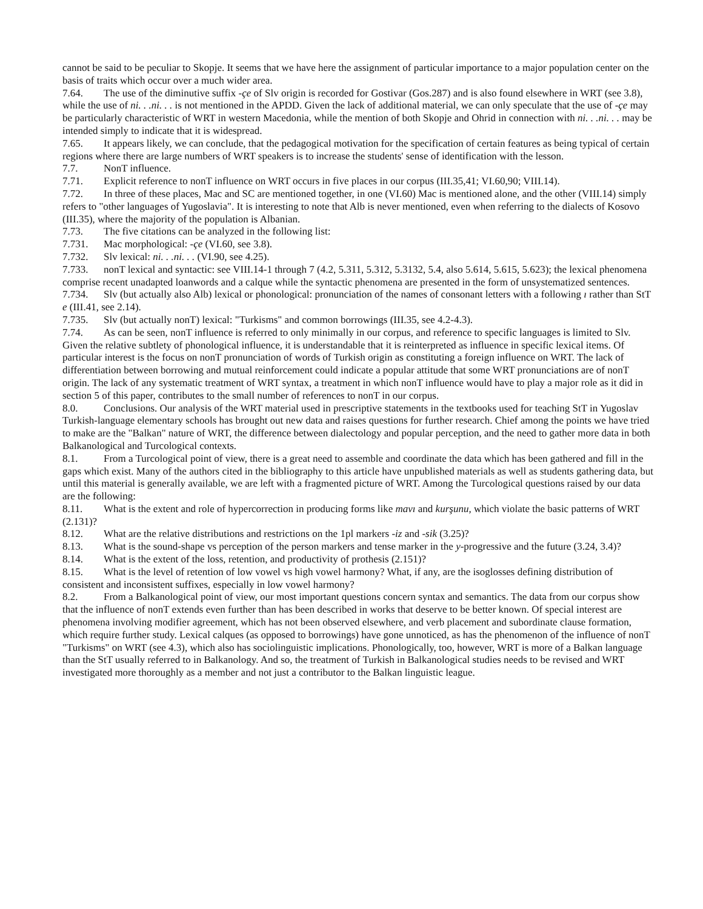cannot be said to be peculiar to Skopje. It seems that we have here the assignment of particular importance to a major population center on the basis of traits which occur over a much wider area.
7.64. The use of the diminutive suffix -çe of Slv origin is recorded for Gostivar (Gos.287) and is also found elsewhere in WRT (see 3.8), while the use of ni. . .ni. . . is not mentioned in the APDD. Given the lack of additional material, we can only speculate that the use of -çe may be particularly characteristic of WRT in western Macedonia, while the mention of both Skopje and Ohrid in connection with ni. . .ni. . . may be intended simply to indicate that it is widespread.
7.65. It appears likely, we can conclude, that the pedagogical motivation for the specification of certain features as being typical of certain regions where there are large numbers of WRT speakers is to increase the students' sense of identification with the lesson.
7.7. NonT influence.
7.71. Explicit reference to nonT influence on WRT occurs in five places in our corpus (III.35,41; VI.60,90; VIII.14).
7.72. In three of these places, Mac and SC are mentioned together, in one (VI.60) Mac is mentioned alone, and the other (VIII.14) simply refers to "other languages of Yugoslavia". It is interesting to note that Alb is never mentioned, even when referring to the dialects of Kosovo (III.35), where the majority of the population is Albanian.
7.73. The five citations can be analyzed in the following list:
7.731. Mac morphological: -çe (VI.60, see 3.8).
7.732. Slv lexical: ni. . .ni. . . (VI.90, see 4.25).
7.733. nonT lexical and syntactic: see VIII.14-1 through 7 (4.2, 5.311, 5.312, 5.3132, 5.4, also 5.614, 5.615, 5.623); the lexical phenomena comprise recent unadapted loanwords and a calque while the syntactic phenomena are presented in the form of unsystematized sentences.
7.734. Slv (but actually also Alb) lexical or phonological: pronunciation of the names of consonant letters with a following ı rather than StT e (III.41, see 2.14).
7.735. Slv (but actually nonT) lexical: "Turkisms" and common borrowings (III.35, see 4.2-4.3).
7.74. As can be seen, nonT influence is referred to only minimally in our corpus, and reference to specific languages is limited to Slv. Given the relative subtlety of phonological influence, it is understandable that it is reinterpreted as influence in specific lexical items. Of particular interest is the focus on nonT pronunciation of words of Turkish origin as constituting a foreign influence on WRT. The lack of differentiation between borrowing and mutual reinforcement could indicate a popular attitude that some WRT pronunciations are of nonT origin. The lack of any systematic treatment of WRT syntax, a treatment in which nonT influence would have to play a major role as it did in section 5 of this paper, contributes to the small number of references to nonT in our corpus.
8.0. Conclusions. Our analysis of the WRT material used in prescriptive statements in the textbooks used for teaching StT in Yugoslav Turkish-language elementary schools has brought out new data and raises questions for further research. Chief among the points we have tried to make are the "Balkan" nature of WRT, the difference between dialectology and popular perception, and the need to gather more data in both Balkanological and Turcological contexts.
8.1. From a Turcological point of view, there is a great need to assemble and coordinate the data which has been gathered and fill in the gaps which exist. Many of the authors cited in the bibliography to this article have unpublished materials as well as students gathering data, but until this material is generally available, we are left with a fragmented picture of WRT. Among the Turcological questions raised by our data are the following:
8.11. What is the extent and role of hypercorrection in producing forms like mavı and kurşunu, which violate the basic patterns of WRT (2.131)?
8.12. What are the relative distributions and restrictions on the 1pl markers -iz and -sik (3.25)?
8.13. What is the sound-shape vs perception of the person markers and tense marker in the y-progressive and the future (3.24, 3.4)?
8.14. What is the extent of the loss, retention, and productivity of prothesis (2.151)?
8.15. What is the level of retention of low vowel vs high vowel harmony? What, if any, are the isoglosses defining distribution of consistent and inconsistent suffixes, especially in low vowel harmony?
8.2. From a Balkanological point of view, our most important questions concern syntax and semantics. The data from our corpus show that the influence of nonT extends even further than has been described in works that deserve to be better known. Of special interest are phenomena involving modifier agreement, which has not been observed elsewhere, and verb placement and subordinate clause formation, which require further study. Lexical calques (as opposed to borrowings) have gone unnoticed, as has the phenomenon of the influence of nonT "Turkisms" on WRT (see 4.3), which also has sociolinguistic implications. Phonologically, too, however, WRT is more of a Balkan language than the StT usually referred to in Balkanology. And so, the treatment of Turkish in Balkanological studies needs to be revised and WRT investigated more thoroughly as a member and not just a contributor to the Balkan linguistic league.